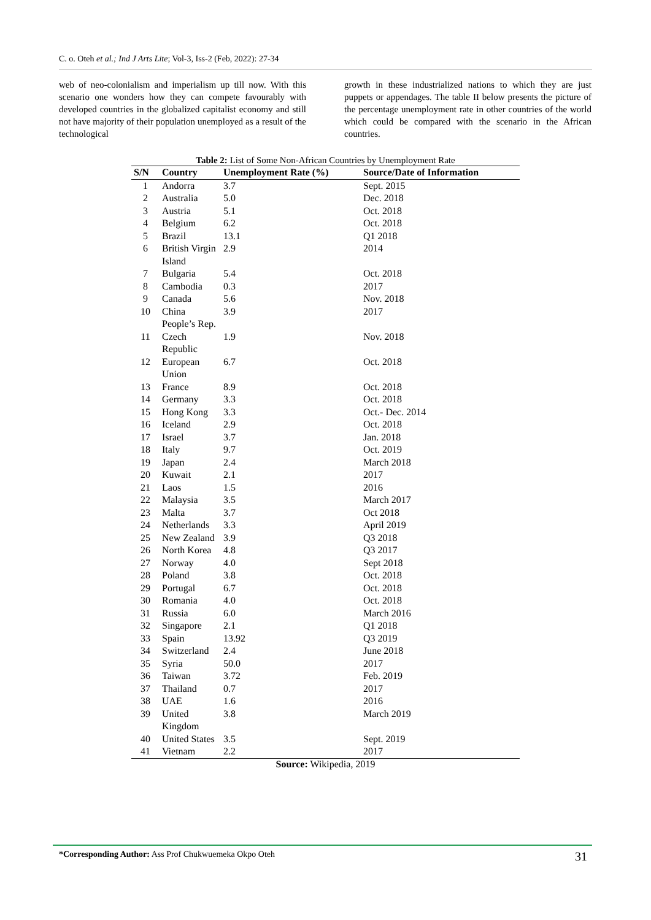C. o. Oteh et al.; Ind J Arts Lite; Vol-3, Iss-2 (Feb, 2022): 27-34
web of neo-colonialism and imperialism up till now. With this scenario one wonders how they can compete favourably with developed countries in the globalized capitalist economy and still not have majority of their population unemployed as a result of the technological
growth in these industrialized nations to which they are just puppets or appendages. The table II below presents the picture of the percentage unemployment rate in other countries of the world which could be compared with the scenario in the African countries.
Table 2: List of Some Non-African Countries by Unemployment Rate
| S/N | Country | Unemployment Rate (%) | Source/Date of Information |
| --- | --- | --- | --- |
| 1 | Andorra | 3.7 | Sept. 2015 |
| 2 | Australia | 5.0 | Dec. 2018 |
| 3 | Austria | 5.1 | Oct. 2018 |
| 4 | Belgium | 6.2 | Oct. 2018 |
| 5 | Brazil | 13.1 | Q1 2018 |
| 6 | British Virgin Island | 2.9 | 2014 |
| 7 | Bulgaria | 5.4 | Oct. 2018 |
| 8 | Cambodia | 0.3 | 2017 |
| 9 | Canada | 5.6 | Nov. 2018 |
| 10 | China People’s Rep. | 3.9 | 2017 |
| 11 | Czech Republic | 1.9 | Nov. 2018 |
| 12 | European Union | 6.7 | Oct. 2018 |
| 13 | France | 8.9 | Oct. 2018 |
| 14 | Germany | 3.3 | Oct. 2018 |
| 15 | Hong Kong | 3.3 | Oct.- Dec. 2014 |
| 16 | Iceland | 2.9 | Oct. 2018 |
| 17 | Israel | 3.7 | Jan. 2018 |
| 18 | Italy | 9.7 | Oct. 2019 |
| 19 | Japan | 2.4 | March 2018 |
| 20 | Kuwait | 2.1 | 2017 |
| 21 | Laos | 1.5 | 2016 |
| 22 | Malaysia | 3.5 | March 2017 |
| 23 | Malta | 3.7 | Oct 2018 |
| 24 | Netherlands | 3.3 | April 2019 |
| 25 | New Zealand | 3.9 | Q3 2018 |
| 26 | North Korea | 4.8 | Q3 2017 |
| 27 | Norway | 4.0 | Sept 2018 |
| 28 | Poland | 3.8 | Oct. 2018 |
| 29 | Portugal | 6.7 | Oct. 2018 |
| 30 | Romania | 4.0 | Oct. 2018 |
| 31 | Russia | 6.0 | March 2016 |
| 32 | Singapore | 2.1 | Q1 2018 |
| 33 | Spain | 13.92 | Q3 2019 |
| 34 | Switzerland | 2.4 | June 2018 |
| 35 | Syria | 50.0 | 2017 |
| 36 | Taiwan | 3.72 | Feb. 2019 |
| 37 | Thailand | 0.7 | 2017 |
| 38 | UAE | 1.6 | 2016 |
| 39 | United Kingdom | 3.8 | March 2019 |
| 40 | United States | 3.5 | Sept. 2019 |
| 41 | Vietnam | 2.2 | 2017 |
Source: Wikipedia, 2019
*Corresponding Author: Ass Prof Chukwuemeka Okpo Oteh
31